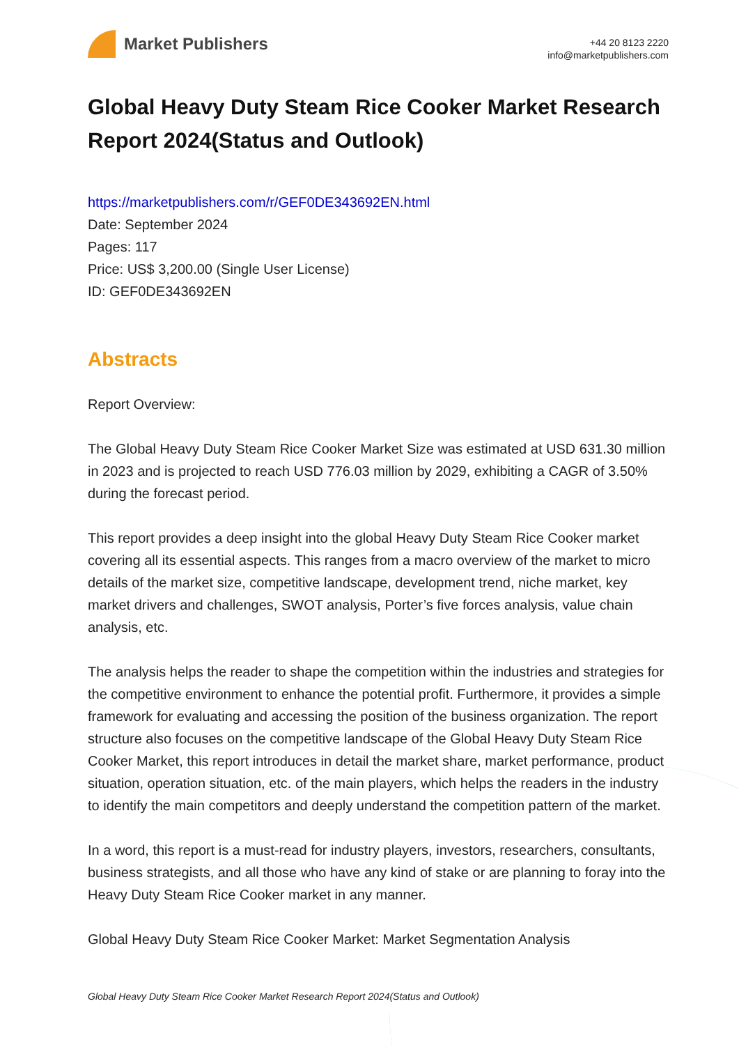Market Publishers
+44 20 8123 2220
info@marketpublishers.com
Global Heavy Duty Steam Rice Cooker Market Research Report 2024(Status and Outlook)
https://marketpublishers.com/r/GEF0DE343692EN.html
Date: September 2024
Pages: 117
Price: US$ 3,200.00 (Single User License)
ID: GEF0DE343692EN
Abstracts
Report Overview:
The Global Heavy Duty Steam Rice Cooker Market Size was estimated at USD 631.30 million in 2023 and is projected to reach USD 776.03 million by 2029, exhibiting a CAGR of 3.50% during the forecast period.
This report provides a deep insight into the global Heavy Duty Steam Rice Cooker market covering all its essential aspects. This ranges from a macro overview of the market to micro details of the market size, competitive landscape, development trend, niche market, key market drivers and challenges, SWOT analysis, Porter’s five forces analysis, value chain analysis, etc.
The analysis helps the reader to shape the competition within the industries and strategies for the competitive environment to enhance the potential profit. Furthermore, it provides a simple framework for evaluating and accessing the position of the business organization. The report structure also focuses on the competitive landscape of the Global Heavy Duty Steam Rice Cooker Market, this report introduces in detail the market share, market performance, product situation, operation situation, etc. of the main players, which helps the readers in the industry to identify the main competitors and deeply understand the competition pattern of the market.
In a word, this report is a must-read for industry players, investors, researchers, consultants, business strategists, and all those who have any kind of stake or are planning to foray into the Heavy Duty Steam Rice Cooker market in any manner.
Global Heavy Duty Steam Rice Cooker Market: Market Segmentation Analysis
Global Heavy Duty Steam Rice Cooker Market Research Report 2024(Status and Outlook)